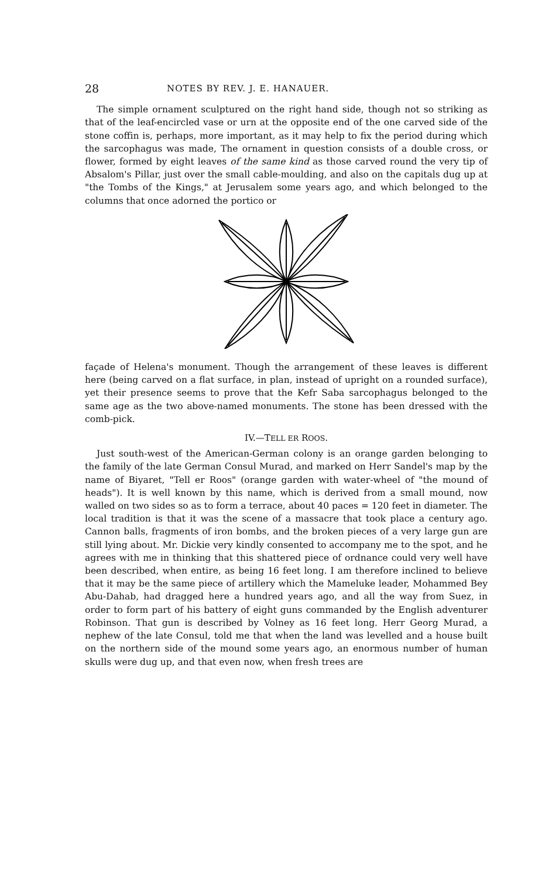28 NOTES BY REV. J. E. HANAUER.
The simple ornament sculptured on the right hand side, though not so striking as that of the leaf-encircled vase or urn at the opposite end of the one carved side of the stone coffin is, perhaps, more important, as it may help to fix the period during which the sarcophagus was made, The ornament in question consists of a double cross, or flower, formed by eight leaves of the same kind as those carved round the very tip of Absalom's Pillar, just over the small cable-moulding, and also on the capitals dug up at "the Tombs of the Kings," at Jerusalem some years ago, and which belonged to the columns that once adorned the portico or
façade of Helena's monument. Though the arrangement of these leaves is different here (being carved on a flat surface, in plan, instead of upright on a rounded surface), yet their presence seems to prove that the Kefr Saba sarcophagus belonged to the same age as the two above-named monuments. The stone has been dressed with the comb-pick.
IV.—TELL ER ROOS.
Just south-west of the American-German colony is an orange garden belonging to the family of the late German Consul Murad, and marked on Herr Sandel's map by the name of Biyaret, "Tell er Roos" (orange garden with water-wheel of "the mound of heads"). It is well known by this name, which is derived from a small mound, now walled on two sides so as to form a terrace, about 40 paces = 120 feet in diameter. The local tradition is that it was the scene of a massacre that took place a century ago. Cannon balls, fragments of iron bombs, and the broken pieces of a very large gun are still lying about. Mr. Dickie very kindly consented to accompany me to the spot, and he agrees with me in thinking that this shattered piece of ordnance could very well have been described, when entire, as being 16 feet long. I am therefore inclined to believe that it may be the same piece of artillery which the Mameluke leader, Mohammed Bey Abu-Dahab, had dragged here a hundred years ago, and all the way from Suez, in order to form part of his battery of eight guns commanded by the English adventurer Robinson. That gun is described by Volney as 16 feet long. Herr Georg Murad, a nephew of the late Consul, told me that when the land was levelled and a house built on the northern side of the mound some years ago, an enormous number of human skulls were dug up, and that even now, when fresh trees are